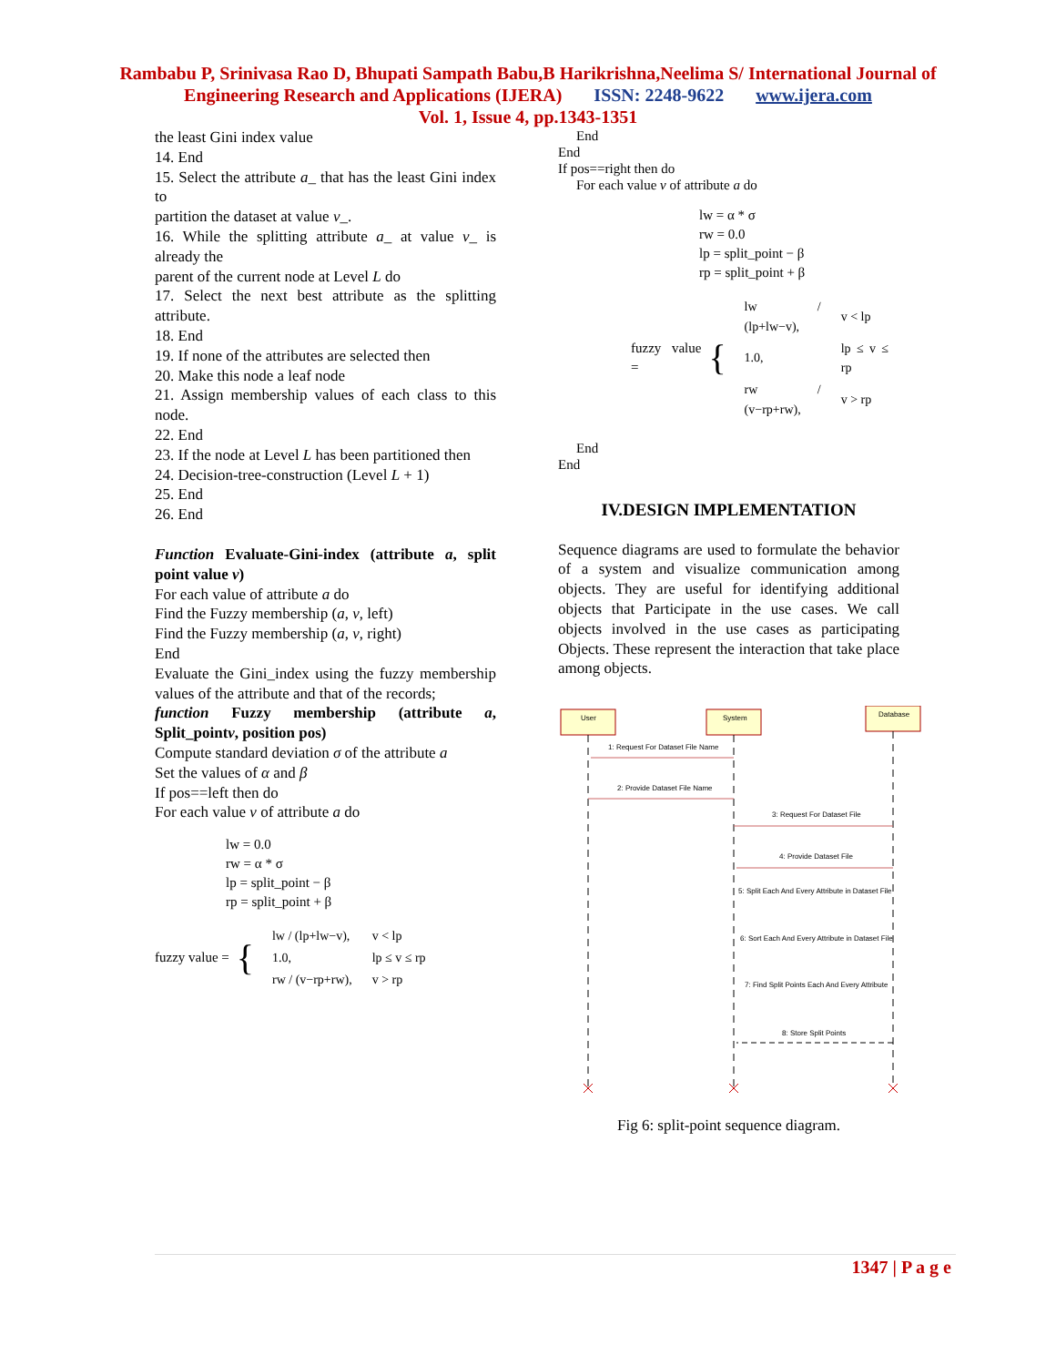Rambabu P, Srinivasa Rao D, Bhupati Sampath Babu,B Harikrishna,Neelima S/ International Journal of
Engineering Research and Applications (IJERA) ISSN: 2248-9622 www.ijera.com
Vol. 1, Issue 4, pp.1343-1351
the least Gini index value
14. End
15. Select the attribute a_ that has the least Gini index to
partition the dataset at value v_.
16. While the splitting attribute a_ at value v_ is already the
parent of the current node at Level L do
17. Select the next best attribute as the splitting attribute.
18. End
19. If none of the attributes are selected then
20. Make this node a leaf node
21. Assign membership values of each class to this node.
22. End
23. If the node at Level L has been partitioned then
24. Decision-tree-construction (Level L + 1)
25. End
26. End
Function Evaluate-Gini-index (attribute a, split point value v)
For each value of attribute a do
Find the Fuzzy membership (a, v, left)
Find the Fuzzy membership (a, v, right)
End
Evaluate the Gini_index using the fuzzy membership values of the attribute and that of the records;
function Fuzzy membership (attribute a, Split_pointv, position pos)
Compute standard deviation σ of the attribute a
Set the values of α and β
If pos==left then do
For each value v of attribute a do
lw = 0.0
rw = α * σ
lp = split_point − β
rp = split_point + β
fuzzy value = {
| lw / (lp+lw−v), | v < lp |
| 1.0, | lp ≤ v ≤ rp |
| rw / (v−rp+rw), | v > rp |
End
End
If pos==right then do
For each value v of attribute a do
lw = α * σ
rw = 0.0
lp = split_point − β
rp = split_point + β
fuzzy value = {
| lw / (lp+lw−v), | v < lp |
| 1.0, | lp ≤ v ≤ rp |
| rw / (v−rp+rw), | v > rp |
End
End
IV.DESIGN IMPLEMENTATION
Sequence diagrams are used to formulate the behavior of a system and visualize communication among objects. They are useful for identifying additional objects that Participate in the use cases. We call objects involved in the use cases as participating Objects. These represent the interaction that take place among objects.
User
System
Database
1: Request For Dataset File Name
2: Provide Dataset File Name
3: Request For Dataset File
4: Provide Dataset File
5: Split Each And Every Attribute in Dataset File
6: Sort Each And Every Attribute in Dataset File
7: Find Split Points Each And Every Attribute
8: Store Split Points
Fig 6: split-point sequence diagram.
1347 | P a g e